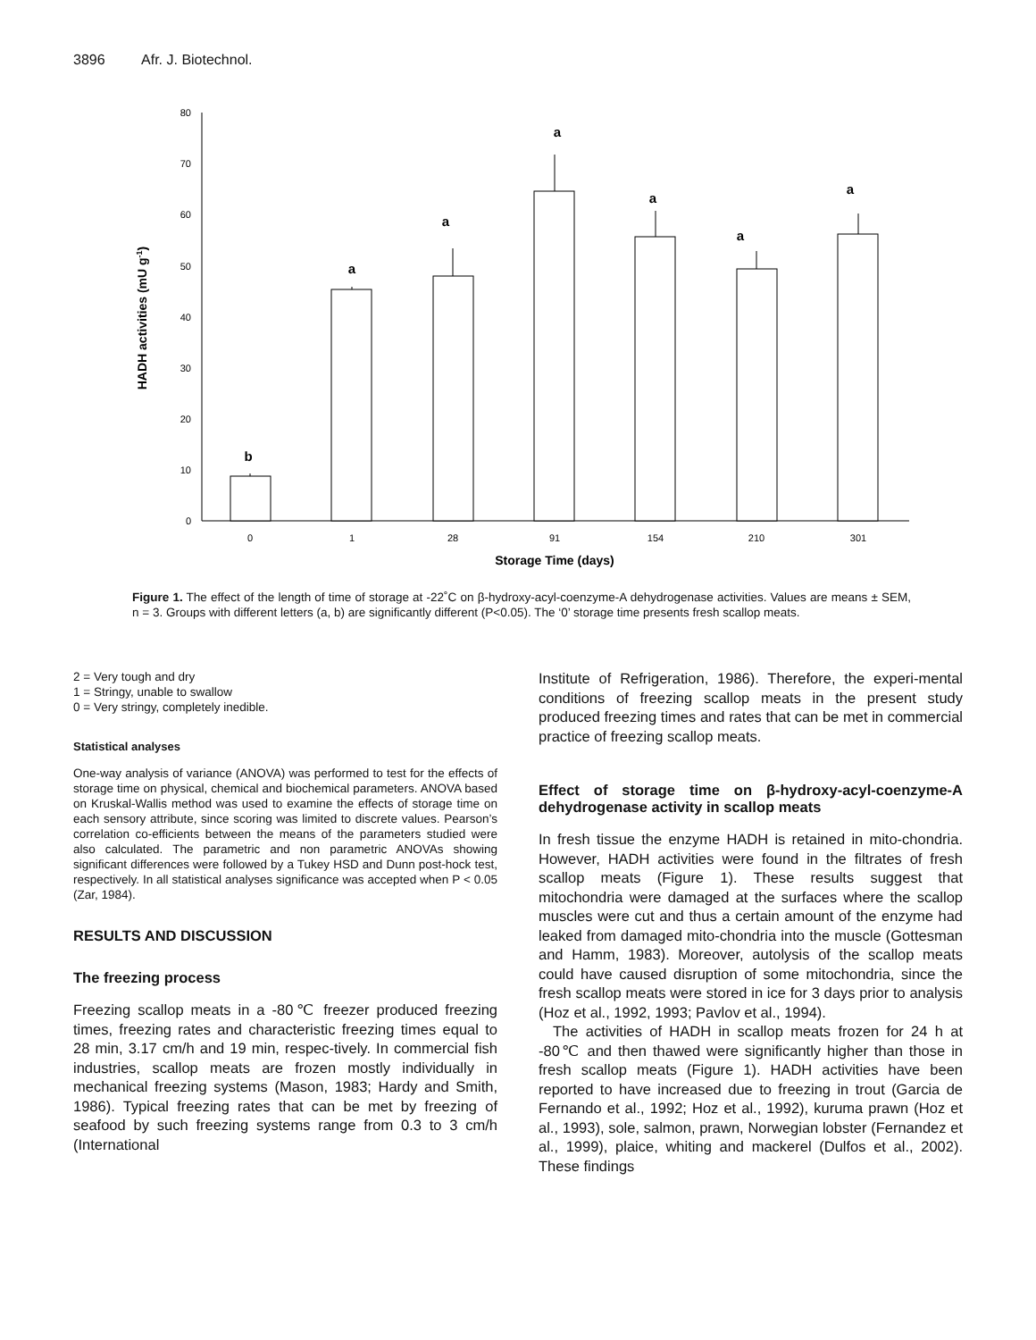3896 Afr. J. Biotechnol.
80
70
60
50
40
30
20
10
0
b
a
a
a
a
a
a
0
1
28
91
154
210
301
Storage Time (days)
HADH activities (mU g-1)
Figure 1. The effect of the length of time of storage at -22˚C on β-hydroxy-acyl-coenzyme-A dehydrogenase activities. Values are means ± SEM, n = 3. Groups with different letters (a, b) are significantly different (P<0.05). The ‘0’ storage time presents fresh scallop meats.
2 = Very tough and dry
1 = Stringy, unable to swallow
0 = Very stringy, completely inedible.
Statistical analyses
One-way analysis of variance (ANOVA) was performed to test for the effects of storage time on physical, chemical and biochemical parameters. ANOVA based on Kruskal-Wallis method was used to examine the effects of storage time on each sensory attribute, since scoring was limited to discrete values. Pearson’s correlation co-efficients between the means of the parameters studied were also calculated. The parametric and non parametric ANOVAs showing significant differences were followed by a Tukey HSD and Dunn post-hock test, respectively. In all statistical analyses significance was accepted when P < 0.05 (Zar, 1984).
RESULTS AND DISCUSSION
The freezing process
Freezing scallop meats in a -80℃ freezer produced freezing times, freezing rates and characteristic freezing times equal to 28 min, 3.17 cm/h and 19 min, respec-tively. In commercial fish industries, scallop meats are frozen mostly individually in mechanical freezing systems (Mason, 1983; Hardy and Smith, 1986). Typical freezing rates that can be met by freezing of seafood by such freezing systems range from 0.3 to 3 cm/h (International
Institute of Refrigeration, 1986). Therefore, the experi-mental conditions of freezing scallop meats in the present study produced freezing times and rates that can be met in commercial practice of freezing scallop meats.
Effect of storage time on β-hydroxy-acyl-coenzyme-A dehydrogenase activity in scallop meats
In fresh tissue the enzyme HADH is retained in mito-chondria. However, HADH activities were found in the filtrates of fresh scallop meats (Figure 1). These results suggest that mitochondria were damaged at the surfaces where the scallop muscles were cut and thus a certain amount of the enzyme had leaked from damaged mito-chondria into the muscle (Gottesman and Hamm, 1983). Moreover, autolysis of the scallop meats could have caused disruption of some mitochondria, since the fresh scallop meats were stored in ice for 3 days prior to analysis (Hoz et al., 1992, 1993; Pavlov et al., 1994).
The activities of HADH in scallop meats frozen for 24 h at -80℃ and then thawed were significantly higher than those in fresh scallop meats (Figure 1). HADH activities have been reported to have increased due to freezing in trout (Garcia de Fernando et al., 1992; Hoz et al., 1992), kuruma prawn (Hoz et al., 1993), sole, salmon, prawn, Norwegian lobster (Fernandez et al., 1999), plaice, whiting and mackerel (Dulfos et al., 2002). These findings